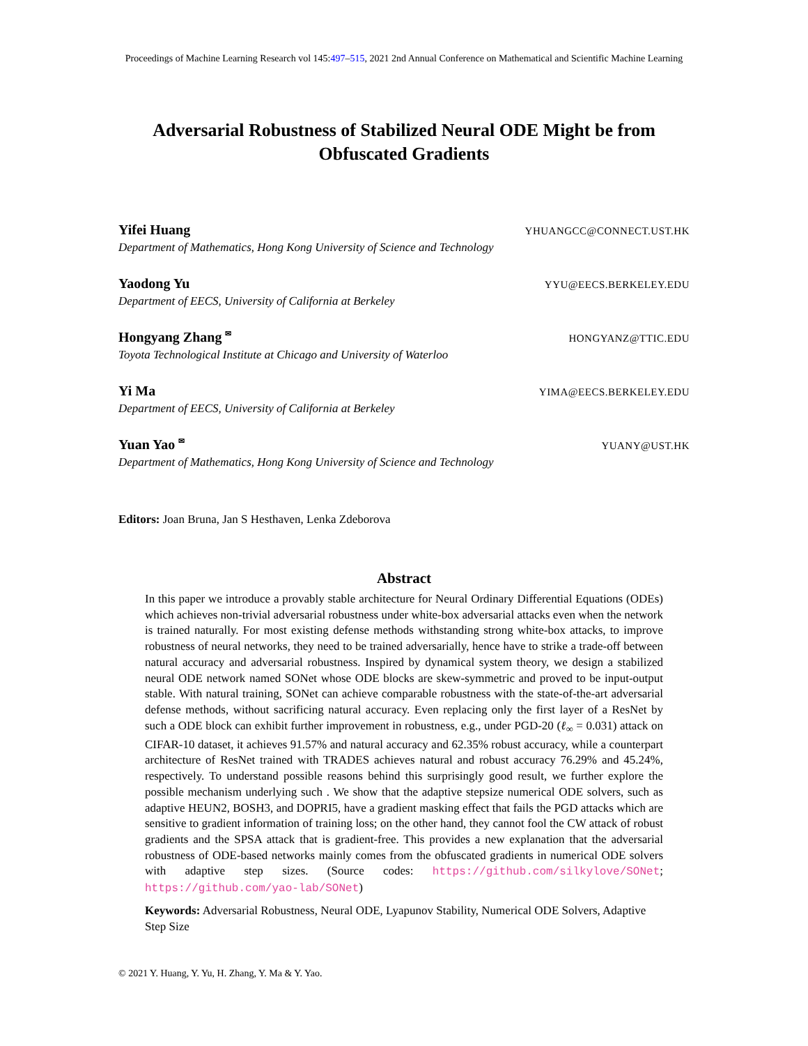Proceedings of Machine Learning Research vol 145:497–515, 2021 2nd Annual Conference on Mathematical and Scientific Machine Learning
Adversarial Robustness of Stabilized Neural ODE Might be from Obfuscated Gradients
Yifei Huang YHUANGCC@CONNECT.UST.HK
Department of Mathematics, Hong Kong University of Science and Technology
Yaodong Yu YYU@EECS.BERKELEY.EDU
Department of EECS, University of California at Berkeley
Hongyang Zhang <sup>✉</sup> HONGYANZ@TTIC.EDU
Toyota Technological Institute at Chicago and University of Waterloo
Yi Ma YIMA@EECS.BERKELEY.EDU
Department of EECS, University of California at Berkeley
Yuan Yao <sup>✉</sup> YUANY@UST.HK
Department of Mathematics, Hong Kong University of Science and Technology
Editors: Joan Bruna, Jan S Hesthaven, Lenka Zdeborova
Abstract
In this paper we introduce a provably stable architecture for Neural Ordinary Differential Equations (ODEs) which achieves non-trivial adversarial robustness under white-box adversarial attacks even when the network is trained naturally. For most existing defense methods withstanding strong white-box attacks, to improve robustness of neural networks, they need to be trained adversarially, hence have to strike a trade-off between natural accuracy and adversarial robustness. Inspired by dynamical system theory, we design a stabilized neural ODE network named SONet whose ODE blocks are skew-symmetric and proved to be input-output stable. With natural training, SONet can achieve comparable robustness with the state-of-the-art adversarial defense methods, without sacrificing natural accuracy. Even replacing only the first layer of a ResNet by such a ODE block can exhibit further improvement in robustness, e.g., under PGD-20 (ℓ<sub>∞</sub> = 0.031) attack on CIFAR-10 dataset, it achieves 91.57% and natural accuracy and 62.35% robust accuracy, while a counterpart architecture of ResNet trained with TRADES achieves natural and robust accuracy 76.29% and 45.24%, respectively. To understand possible reasons behind this surprisingly good result, we further explore the possible mechanism underlying such . We show that the adaptive stepsize numerical ODE solvers, such as adaptive HEUN2, BOSH3, and DOPRI5, have a gradient masking effect that fails the PGD attacks which are sensitive to gradient information of training loss; on the other hand, they cannot fool the CW attack of robust gradients and the SPSA attack that is gradient-free. This provides a new explanation that the adversarial robustness of ODE-based networks mainly comes from the obfuscated gradients in numerical ODE solvers with adaptive step sizes. (Source codes: https://github.com/silkylove/SONet; https://github.com/yao-lab/SONet)
Keywords: Adversarial Robustness, Neural ODE, Lyapunov Stability, Numerical ODE Solvers, Adaptive Step Size
© 2021 Y. Huang, Y. Yu, H. Zhang, Y. Ma & Y. Yao.